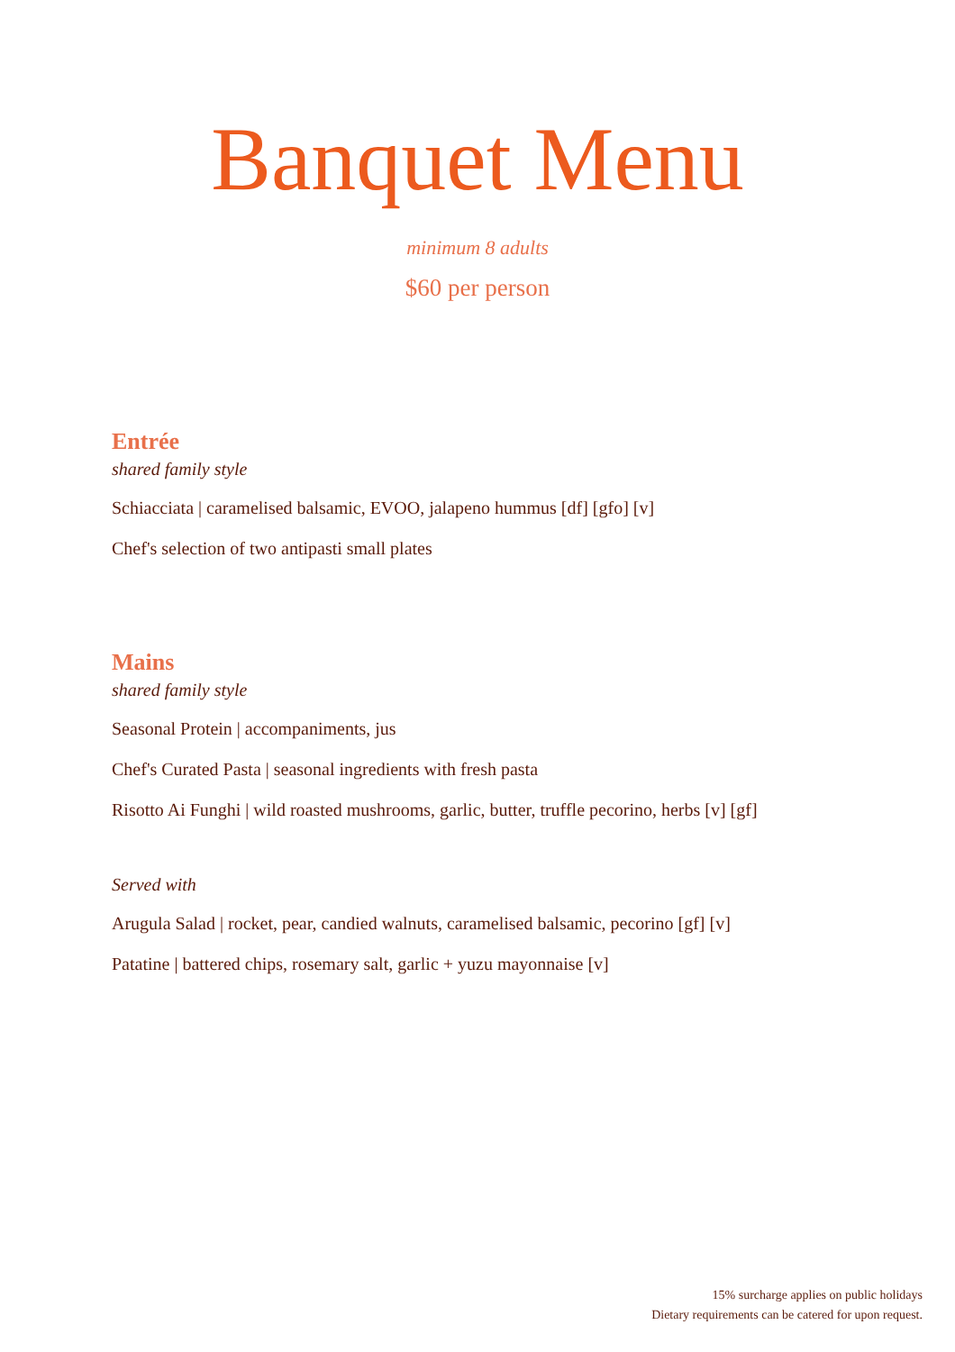Banquet Menu
minimum 8 adults
$60 per person
Entrée
shared family style
Schiacciata | caramelised balsamic, EVOO, jalapeno hummus [df] [gfo] [v]
Chef's selection of two antipasti small plates
Mains
shared family style
Seasonal Protein | accompaniments, jus
Chef's Curated Pasta | seasonal ingredients with fresh pasta
Risotto Ai Funghi | wild roasted mushrooms, garlic, butter, truffle pecorino, herbs [v] [gf]
Served with
Arugula Salad | rocket, pear, candied walnuts, caramelised balsamic, pecorino [gf] [v]
Patatine | battered chips, rosemary salt, garlic + yuzu mayonnaise [v]
15% surcharge applies on public holidays
Dietary requirements can be catered for upon request.